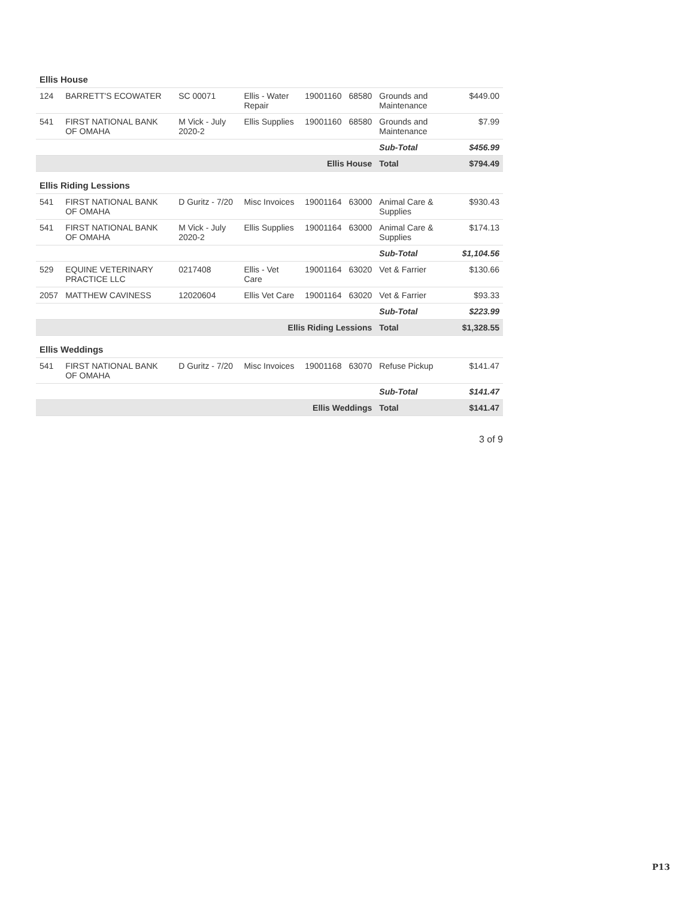| Ellis House | | | | | | | |
| --- | --- | --- | --- | --- | --- | --- | --- |
| 124 | BARRETT'S ECOWATER | SC 00071 | Ellis - Water Repair | 19001160 | 68580 | Grounds and Maintenance | $449.00 |
| 541 | FIRST NATIONAL BANK OF OMAHA | M Vick - July 2020-2 | Ellis Supplies | 19001160 | 68580 | Grounds and Maintenance | $7.99 |
| | | | | | | Sub-Total | $456.99 |
| Ellis House | | | | | | Total | $794.49 |
| Ellis Riding Lessions | | | | | | | |
| 541 | FIRST NATIONAL BANK OF OMAHA | D Guritz - 7/20 | Misc Invoices | 19001164 | 63000 | Animal Care & Supplies | $930.43 |
| 541 | FIRST NATIONAL BANK OF OMAHA | M Vick - July 2020-2 | Ellis Supplies | 19001164 | 63000 | Animal Care & Supplies | $174.13 |
| | | | | | | Sub-Total | $1,104.56 |
| 529 | EQUINE VETERINARY PRACTICE LLC | 0217408 | Ellis - Vet Care | 19001164 | 63020 | Vet & Farrier | $130.66 |
| 2057 | MATTHEW CAVINESS | 12020604 | Ellis Vet Care | 19001164 | 63020 | Vet & Farrier | $93.33 |
| | | | | | | Sub-Total | $223.99 |
| Ellis Riding Lessions | | | | | | Total | $1,328.55 |
| Ellis Weddings | | | | | | | |
| 541 | FIRST NATIONAL BANK OF OMAHA | D Guritz - 7/20 | Misc Invoices | 19001168 | 63070 | Refuse Pickup | $141.47 |
| | | | | | | Sub-Total | $141.47 |
| Ellis Weddings | | | | | | Total | $141.47 |
3 of 9
P13